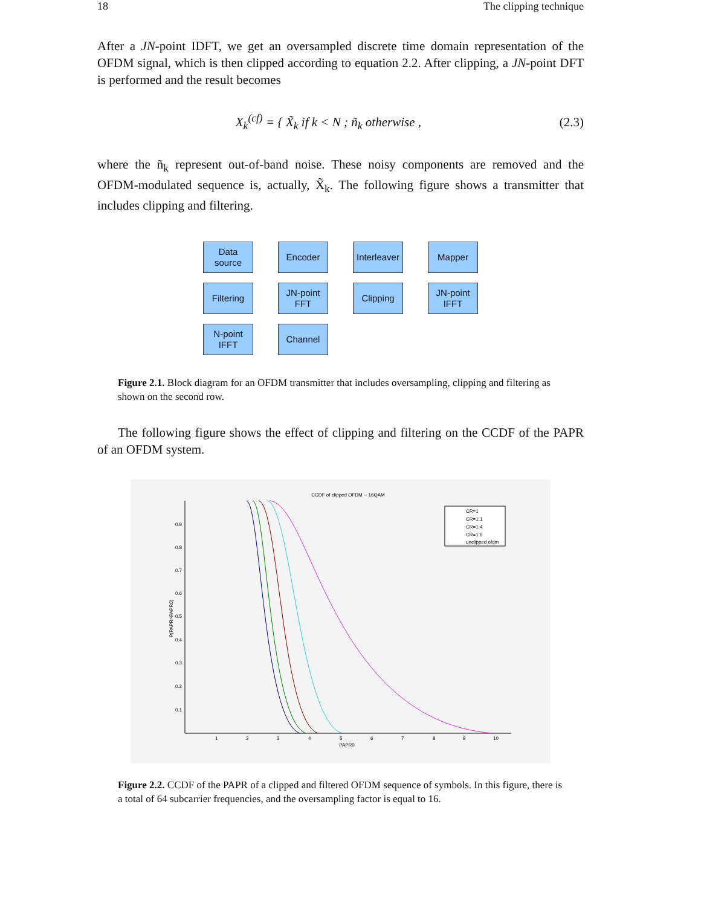18 The clipping technique
After a JN-point IDFT, we get an oversampled discrete time domain representation of the OFDM signal, which is then clipped according to equation 2.2. After clipping, a JN-point DFT is performed and the result becomes
X<sub>k</sub><sup>(cf)</sup> = { X̃<sub>k</sub> if k < N ; ñ<sub>k</sub> otherwise ,
(2.3)
where the ñ<sub>k</sub> represent out-of-band noise. These noisy components are removed and the OFDM-modulated sequence is, actually, X̃<sub>k</sub>. The following figure shows a transmitter that includes clipping and filtering.
Data
source
Encoder
Interleaver
Mapper
Filtering
JN-point
FFT
Clipping
JN-point
IFFT
N-point
IFFT
Channel
Figure 2.1. Block diagram for an OFDM transmitter that includes oversampling, clipping and filtering as shown on the second row.
The following figure shows the effect of clipping and filtering on the CCDF of the PAPR of an OFDM system.
CCDF of clipped OFDM -- 16QAM
0.9
0.8
0.7
0.6
0.5
0.4
0.3
0.2
0.1
1
2
3
4
5
6
7
8
9
10
PAPR0
P(PAPR>PAPR0)
CR=1
CR=1.1
CR=1.4
CR=1.6
unclipped ofdm
Figure 2.2. CCDF of the PAPR of a clipped and filtered OFDM sequence of symbols. In this figure, there is a total of 64 subcarrier frequencies, and the oversampling factor is equal to 16.